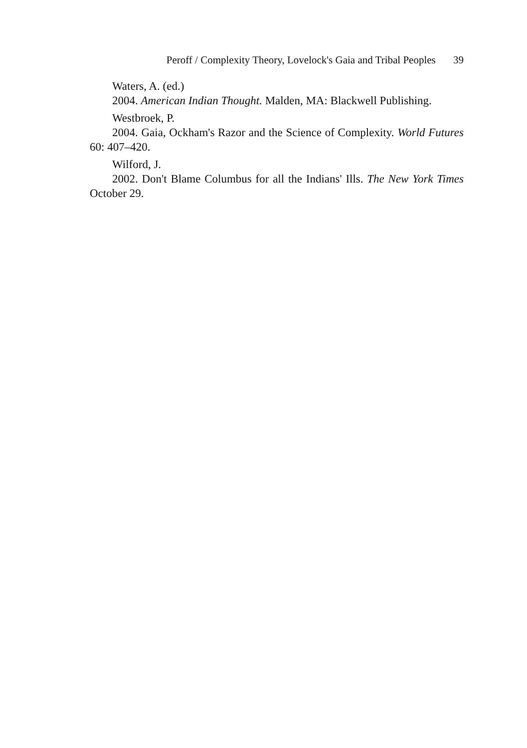Peroff / Complexity Theory, Lovelock's Gaia and Tribal Peoples 39
Waters, A. (ed.)
2004. American Indian Thought. Malden, MA: Blackwell Publishing.
Westbroek, P.
2004. Gaia, Ockham's Razor and the Science of Complexity. World Futures 60: 407–420.
Wilford, J.
2002. Don't Blame Columbus for all the Indians' Ills. The New York Times October 29.